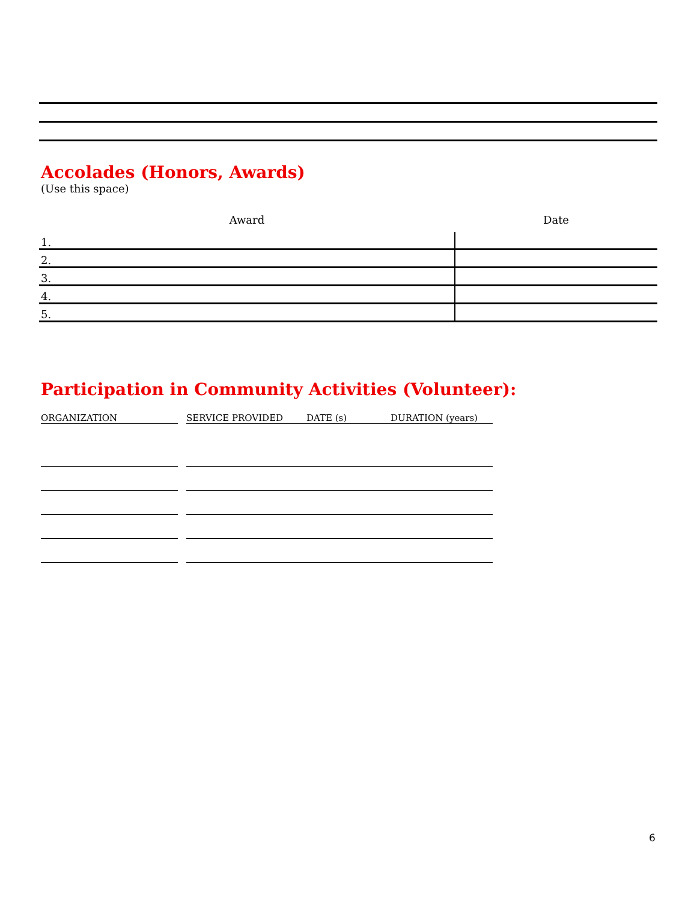Accolades (Honors, Awards)
(Use this space)
| Award | Date |
| --- | --- |
| 1. | |
| 2. | |
| 3. | |
| 4. | |
| 5. | |
Participation in Community Activities (Volunteer):
| ORGANIZATION | | SERVICE PROVIDED | DATE (s) | DURATION (years) |
| --- | --- | --- | --- | --- |
6